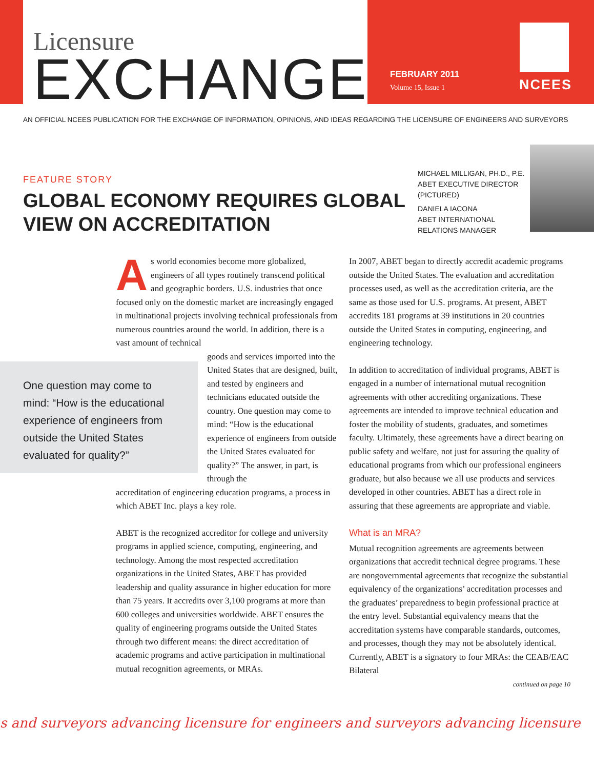Licensure
EXCHANGE
FEBRUARY 2011
Volume 15, Issue 1
NCEES
AN OFFICIAL NCEES PUBLICATION FOR THE EXCHANGE OF INFORMATION, OPINIONS, AND IDEAS REGARDING THE LICENSURE OF ENGINEERS AND SURVEYORS
FEATURE STORY
GLOBAL ECONOMY REQUIRES GLOBAL
VIEW ON ACCREDITATION
MICHAEL MILLIGAN, PH.D., P.E.
ABET EXECUTIVE DIRECTOR
(PICTURED)
DANIELA IACONA
ABET INTERNATIONAL
RELATIONS MANAGER
One question may come to mind: “How is the educational experience of engineers from outside the United States evaluated for quality?”
As world economies become more globalized, engineers of all types routinely transcend political and geographic borders. U.S. industries that once focused only on the domestic market are increasingly engaged in multinational projects involving technical professionals from numerous countries around the world. In addition, there is a vast amount of technical
goods and services imported into the United States that are designed, built, and tested by engineers and technicians educated outside the country. One question may come to mind: “How is the educational experience of engineers from outside the United States evaluated for quality?” The answer, in part, is through the
accreditation of engineering education programs, a process in which ABET Inc. plays a key role.
ABET is the recognized accreditor for college and university programs in applied science, computing, engineering, and technology. Among the most respected accreditation organizations in the United States, ABET has provided leadership and quality assurance in higher education for more than 75 years. It accredits over 3,100 programs at more than 600 colleges and universities worldwide. ABET ensures the quality of engineering programs outside the United States through two different means: the direct accreditation of academic programs and active participation in multinational mutual recognition agreements, or MRAs.
In 2007, ABET began to directly accredit academic programs outside the United States. The evaluation and accreditation processes used, as well as the accreditation criteria, are the same as those used for U.S. programs. At present, ABET accredits 181 programs at 39 institutions in 20 countries outside the United States in computing, engineering, and engineering technology.
In addition to accreditation of individual programs, ABET is engaged in a number of international mutual recognition agreements with other accrediting organizations. These agreements are intended to improve technical education and foster the mobility of students, graduates, and sometimes faculty. Ultimately, these agreements have a direct bearing on public safety and welfare, not just for assuring the quality of educational programs from which our professional engineers graduate, but also because we all use products and services developed in other countries. ABET has a direct role in assuring that these agreements are appropriate and viable.
What is an MRA?
Mutual recognition agreements are agreements between organizations that accredit technical degree programs. These are nongovernmental agreements that recognize the substantial equivalency of the organizations’ accreditation processes and the graduates’ preparedness to begin professional practice at the entry level. Substantial equivalency means that the accreditation systems have comparable standards, outcomes, and processes, though they may not be absolutely identical. Currently, ABET is a signatory to four MRAs: the CEAB/EAC Bilateral
continued on page 10
s and surveyors advancing licensure for engineers and surveyors advancing licensure